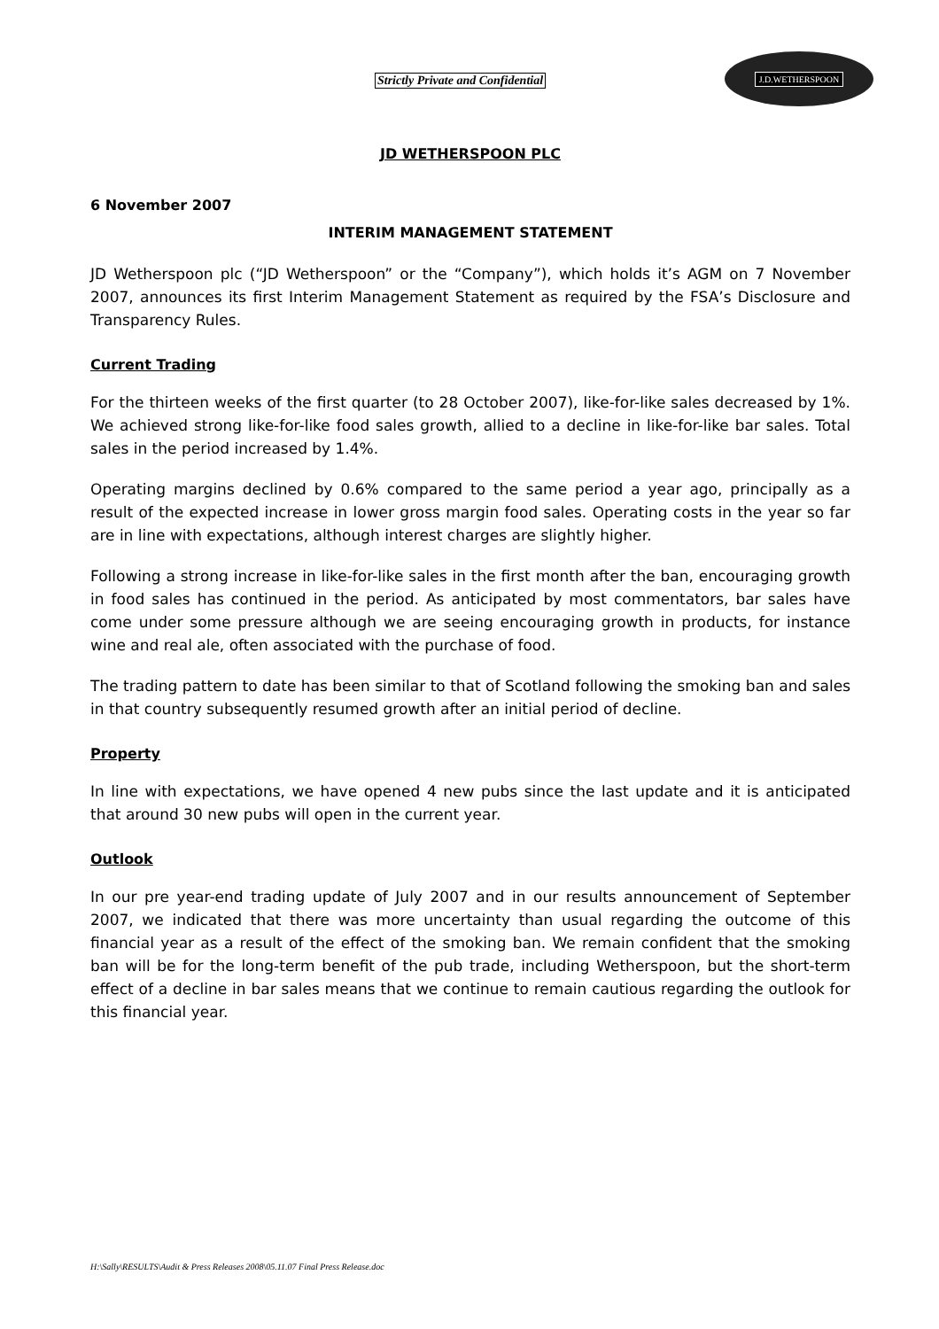Strictly Private and Confidential
J.D.WETHERSPOON
JD WETHERSPOON PLC
6 November 2007
INTERIM MANAGEMENT STATEMENT
JD Wetherspoon plc (“JD Wetherspoon” or the “Company”), which holds it’s AGM on 7 November 2007, announces its first Interim Management Statement as required by the FSA’s Disclosure and Transparency Rules.
Current Trading
For the thirteen weeks of the first quarter (to 28 October 2007), like-for-like sales decreased by 1%. We achieved strong like-for-like food sales growth, allied to a decline in like-for-like bar sales. Total sales in the period increased by 1.4%.
Operating margins declined by 0.6% compared to the same period a year ago, principally as a result of the expected increase in lower gross margin food sales. Operating costs in the year so far are in line with expectations, although interest charges are slightly higher.
Following a strong increase in like-for-like sales in the first month after the ban, encouraging growth in food sales has continued in the period. As anticipated by most commentators, bar sales have come under some pressure although we are seeing encouraging growth in products, for instance wine and real ale, often associated with the purchase of food.
The trading pattern to date has been similar to that of Scotland following the smoking ban and sales in that country subsequently resumed growth after an initial period of decline.
Property
In line with expectations, we have opened 4 new pubs since the last update and it is anticipated that around 30 new pubs will open in the current year.
Outlook
In our pre year-end trading update of July 2007 and in our results announcement of September 2007, we indicated that there was more uncertainty than usual regarding the outcome of this financial year as a result of the effect of the smoking ban. We remain confident that the smoking ban will be for the long-term benefit of the pub trade, including Wetherspoon, but the short-term effect of a decline in bar sales means that we continue to remain cautious regarding the outlook for this financial year.
H:\Sally\RESULTS\Audit & Press Releases 2008\05.11.07 Final Press Release.doc